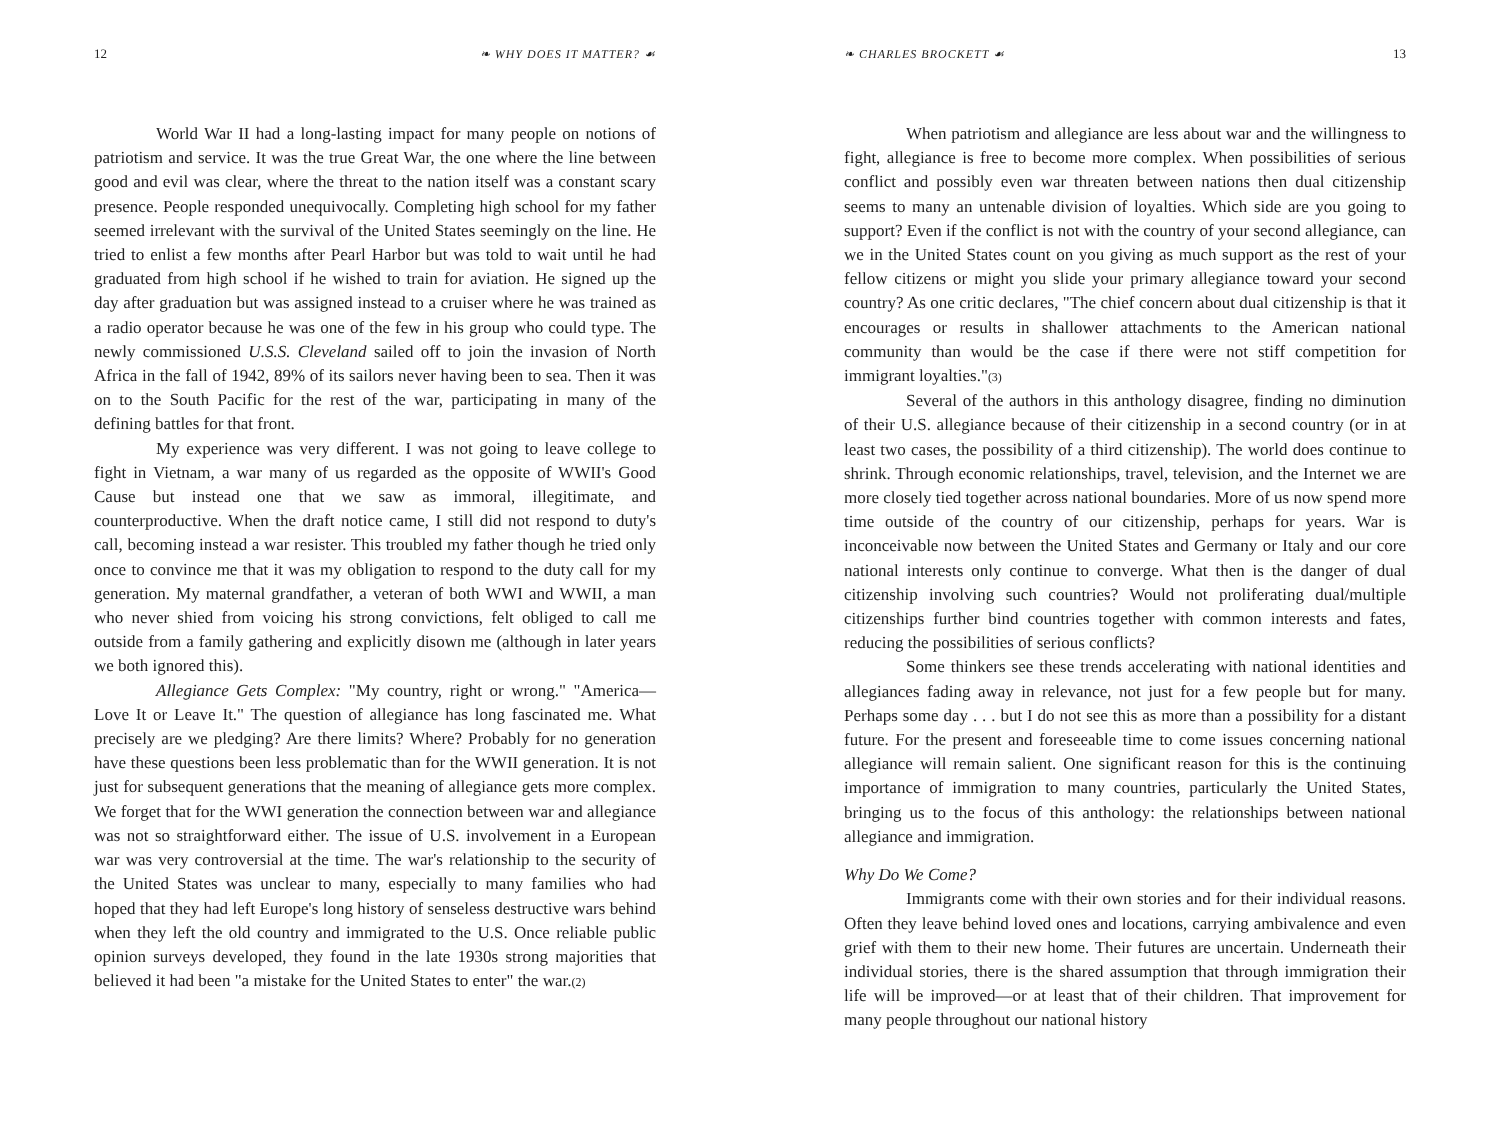12 ❧ WHY DOES IT MATTER? ☙
World War II had a long-lasting impact for many people on notions of patriotism and service. It was the true Great War, the one where the line between good and evil was clear, where the threat to the nation itself was a constant scary presence. People responded unequivocally. Completing high school for my father seemed irrelevant with the survival of the United States seemingly on the line. He tried to enlist a few months after Pearl Harbor but was told to wait until he had graduated from high school if he wished to train for aviation. He signed up the day after graduation but was assigned instead to a cruiser where he was trained as a radio operator because he was one of the few in his group who could type. The newly commissioned U.S.S. Cleveland sailed off to join the invasion of North Africa in the fall of 1942, 89% of its sailors never having been to sea. Then it was on to the South Pacific for the rest of the war, participating in many of the defining battles for that front.
My experience was very different. I was not going to leave college to fight in Vietnam, a war many of us regarded as the opposite of WWII's Good Cause but instead one that we saw as immoral, illegitimate, and counterproductive. When the draft notice came, I still did not respond to duty's call, becoming instead a war resister. This troubled my father though he tried only once to convince me that it was my obligation to respond to the duty call for my generation. My maternal grandfather, a veteran of both WWI and WWII, a man who never shied from voicing his strong convictions, felt obliged to call me outside from a family gathering and explicitly disown me (although in later years we both ignored this).
Allegiance Gets Complex: "My country, right or wrong." "America—Love It or Leave It." The question of allegiance has long fascinated me. What precisely are we pledging? Are there limits? Where? Probably for no generation have these questions been less problematic than for the WWII generation. It is not just for subsequent generations that the meaning of allegiance gets more complex. We forget that for the WWI generation the connection between war and allegiance was not so straightforward either. The issue of U.S. involvement in a European war was very controversial at the time. The war's relationship to the security of the United States was unclear to many, especially to many families who had hoped that they had left Europe's long history of senseless destructive wars behind when they left the old country and immigrated to the U.S. Once reliable public opinion surveys developed, they found in the late 1930s strong majorities that believed it had been "a mistake for the United States to enter" the war.<sup>(2)</sup>
❧ CHARLES BROCKETT ☙ 13
When patriotism and allegiance are less about war and the willingness to fight, allegiance is free to become more complex. When possibilities of serious conflict and possibly even war threaten between nations then dual citizenship seems to many an untenable division of loyalties. Which side are you going to support? Even if the conflict is not with the country of your second allegiance, can we in the United States count on you giving as much support as the rest of your fellow citizens or might you slide your primary allegiance toward your second country? As one critic declares, "The chief concern about dual citizenship is that it encourages or results in shallower attachments to the American national community than would be the case if there were not stiff competition for immigrant loyalties."<sup>(3)</sup>
Several of the authors in this anthology disagree, finding no diminution of their U.S. allegiance because of their citizenship in a second country (or in at least two cases, the possibility of a third citizenship). The world does continue to shrink. Through economic relationships, travel, television, and the Internet we are more closely tied together across national boundaries. More of us now spend more time outside of the country of our citizenship, perhaps for years. War is inconceivable now between the United States and Germany or Italy and our core national interests only continue to converge. What then is the danger of dual citizenship involving such countries? Would not proliferating dual/multiple citizenships further bind countries together with common interests and fates, reducing the possibilities of serious conflicts?
Some thinkers see these trends accelerating with national identities and allegiances fading away in relevance, not just for a few people but for many. Perhaps some day . . . but I do not see this as more than a possibility for a distant future. For the present and foreseeable time to come issues concerning national allegiance will remain salient. One significant reason for this is the continuing importance of immigration to many countries, particularly the United States, bringing us to the focus of this anthology: the relationships between national allegiance and immigration.
Why Do We Come?
Immigrants come with their own stories and for their individual reasons. Often they leave behind loved ones and locations, carrying ambivalence and even grief with them to their new home. Their futures are uncertain. Underneath their individual stories, there is the shared assumption that through immigration their life will be improved—or at least that of their children. That improvement for many people throughout our national history